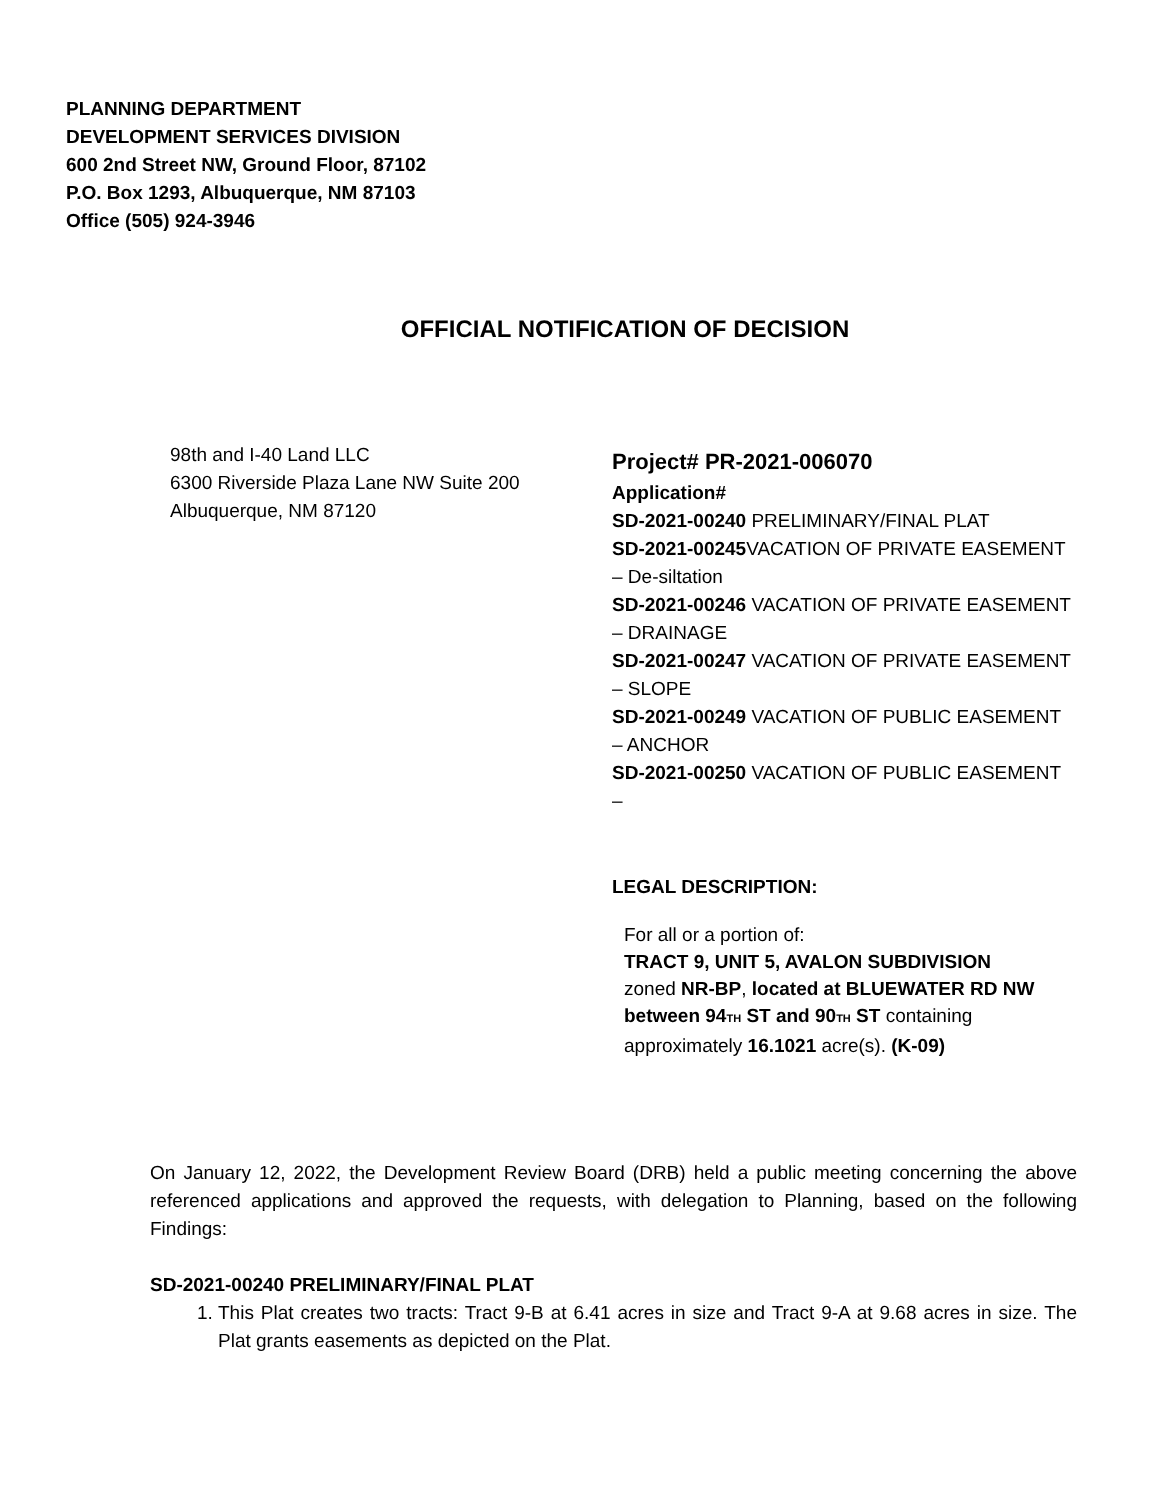PLANNING DEPARTMENT
DEVELOPMENT SERVICES DIVISION
600 2nd Street NW, Ground Floor, 87102
P.O. Box 1293, Albuquerque, NM 87103
Office (505) 924-3946
OFFICIAL NOTIFICATION OF DECISION
98th and I-40 Land LLC
6300 Riverside Plaza Lane NW Suite 200
Albuquerque, NM 87120
Project# PR-2021-006070
Application#
SD-2021-00240 PRELIMINARY/FINAL PLAT
SD-2021-00245 VACATION OF PRIVATE EASEMENT – De-siltation
SD-2021-00246 VACATION OF PRIVATE EASEMENT – DRAINAGE
SD-2021-00247 VACATION OF PRIVATE EASEMENT – SLOPE
SD-2021-00249 VACATION OF PUBLIC EASEMENT – ANCHOR
SD-2021-00250 VACATION OF PUBLIC EASEMENT –
LEGAL DESCRIPTION:
For all or a portion of:
TRACT 9, UNIT 5, AVALON SUBDIVISION
zoned NR-BP, located at BLUEWATER RD NW between 94<sub>TH</sub> ST and 90<sub>TH</sub> ST containing approximately 16.1021 acre(s). (K-09)
On January 12, 2022, the Development Review Board (DRB) held a public meeting concerning the above referenced applications and approved the requests, with delegation to Planning, based on the following Findings:
SD-2021-00240 PRELIMINARY/FINAL PLAT
1. This Plat creates two tracts: Tract 9-B at 6.41 acres in size and Tract 9-A at 9.68 acres in size. The Plat grants easements as depicted on the Plat.